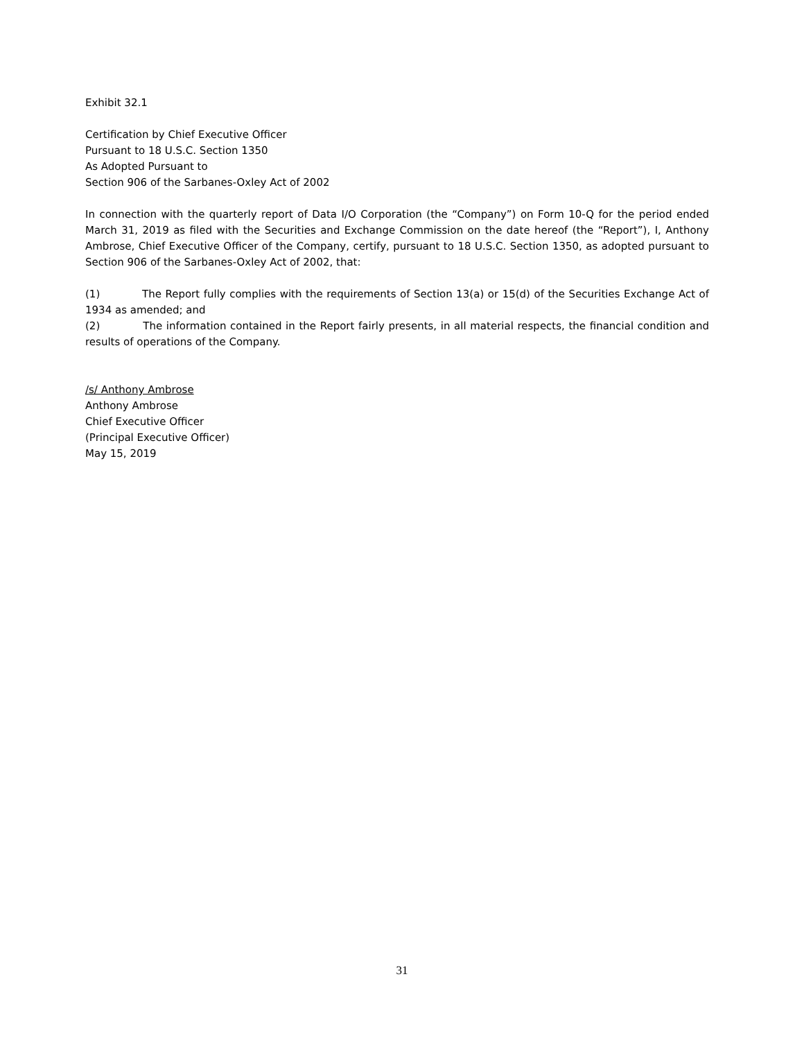Exhibit 32.1
Certification by Chief Executive Officer
Pursuant to 18 U.S.C. Section 1350
As Adopted Pursuant to
Section 906 of the Sarbanes-Oxley Act of 2002
In connection with the quarterly report of Data I/O Corporation (the “Company”) on Form 10-Q for the period ended March 31, 2019 as filed with the Securities and Exchange Commission on the date hereof (the “Report”), I, Anthony Ambrose, Chief Executive Officer of the Company, certify, pursuant to 18 U.S.C. Section 1350, as adopted pursuant to Section 906 of the Sarbanes-Oxley Act of 2002, that:
(1) The Report fully complies with the requirements of Section 13(a) or 15(d) of the Securities Exchange Act of 1934 as amended; and
(2) The information contained in the Report fairly presents, in all material respects, the financial condition and results of operations of the Company.
/s/ Anthony Ambrose
Anthony Ambrose
Chief Executive Officer
(Principal Executive Officer)
May 15, 2019
31